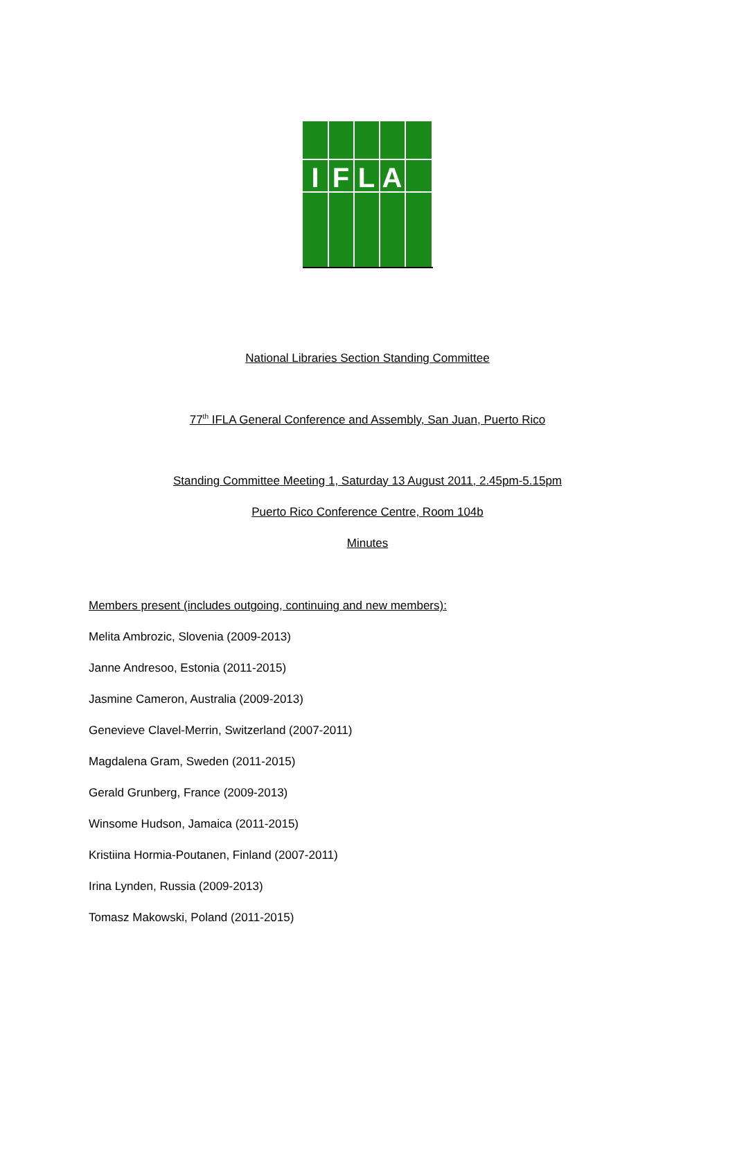I
F
L
A
National Libraries Section Standing Committee
77<sup>th</sup> IFLA General Conference and Assembly, San Juan, Puerto Rico
Standing Committee Meeting 1, Saturday 13 August 2011, 2.45pm-5.15pm
Puerto Rico Conference Centre, Room 104b
Minutes
Members present (includes outgoing, continuing and new members):
Melita Ambrozic, Slovenia (2009-2013)
Janne Andresoo, Estonia (2011-2015)
Jasmine Cameron, Australia (2009-2013)
Genevieve Clavel-Merrin, Switzerland (2007-2011)
Magdalena Gram, Sweden (2011-2015)
Gerald Grunberg, France (2009-2013)
Winsome Hudson, Jamaica (2011-2015)
Kristiina Hormia-Poutanen, Finland (2007-2011)
Irina Lynden, Russia (2009-2013)
Tomasz Makowski, Poland (2011-2015)